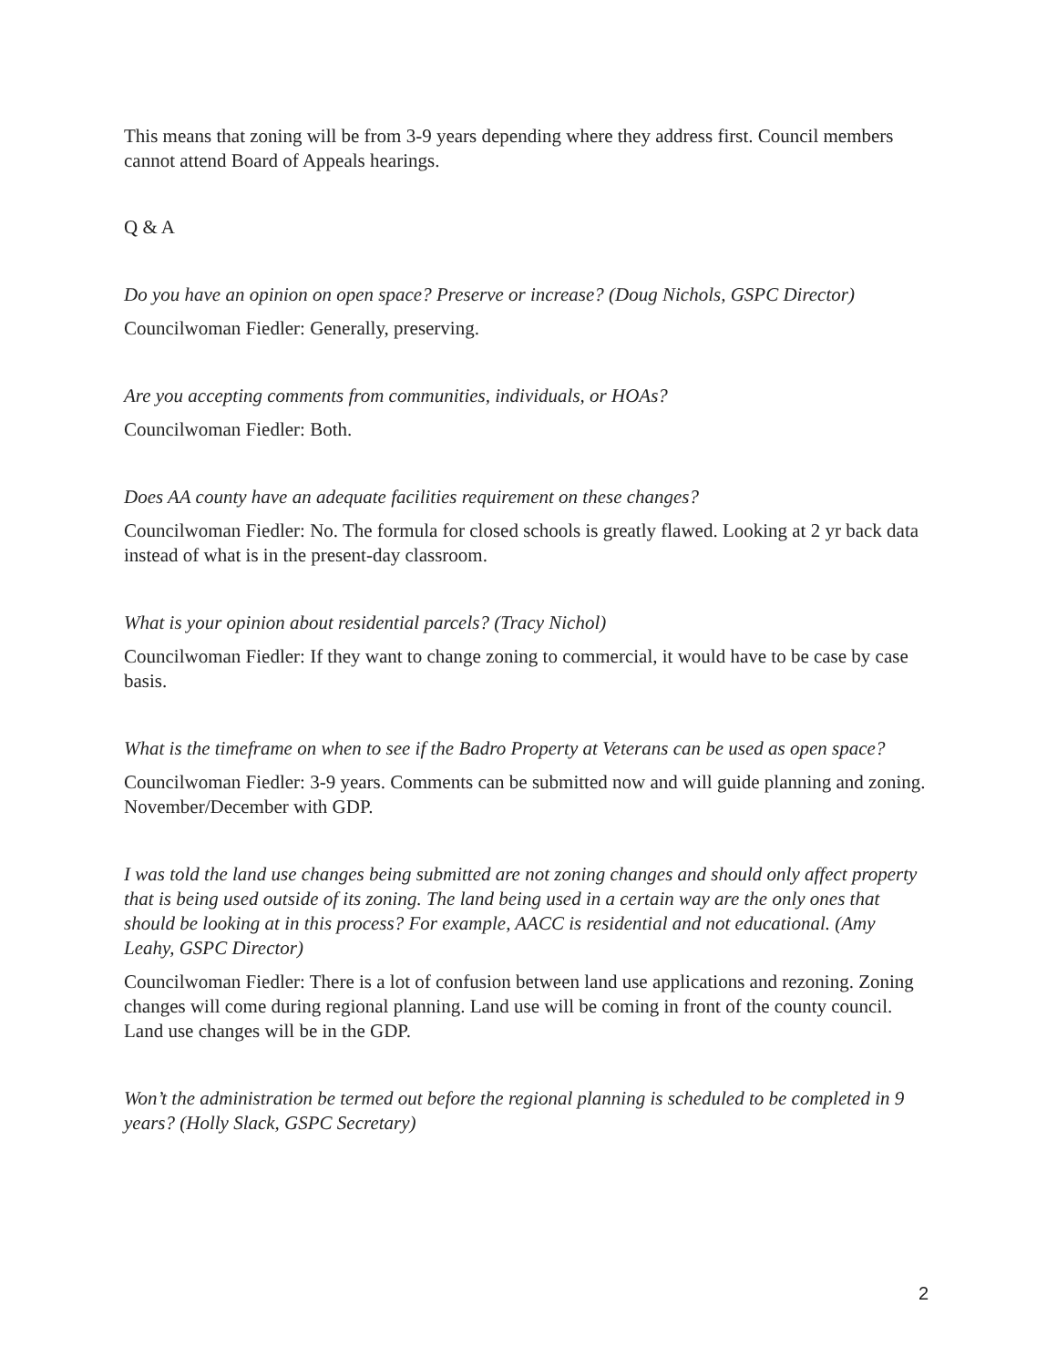This means that zoning will be from 3-9 years depending where they address first. Council members cannot attend Board of Appeals hearings.
Q & A
Do you have an opinion on open space? Preserve or increase? (Doug Nichols, GSPC Director)
Councilwoman Fiedler: Generally, preserving.
Are you accepting comments from communities, individuals, or HOAs?
Councilwoman Fiedler: Both.
Does AA county have an adequate facilities requirement on these changes?
Councilwoman Fiedler: No. The formula for closed schools is greatly flawed. Looking at 2 yr back data instead of what is in the present-day classroom.
What is your opinion about residential parcels? (Tracy Nichol)
Councilwoman Fiedler: If they want to change zoning to commercial, it would have to be case by case basis.
What is the timeframe on when to see if the Badro Property at Veterans can be used as open space?
Councilwoman Fiedler: 3-9 years. Comments can be submitted now and will guide planning and zoning. November/December with GDP.
I was told the land use changes being submitted are not zoning changes and should only affect property that is being used outside of its zoning. The land being used in a certain way are the only ones that should be looking at in this process? For example, AACC is residential and not educational. (Amy Leahy, GSPC Director)
Councilwoman Fiedler: There is a lot of confusion between land use applications and rezoning. Zoning changes will come during regional planning. Land use will be coming in front of the county council. Land use changes will be in the GDP.
Won’t the administration be termed out before the regional planning is scheduled to be completed in 9 years? (Holly Slack, GSPC Secretary)
2